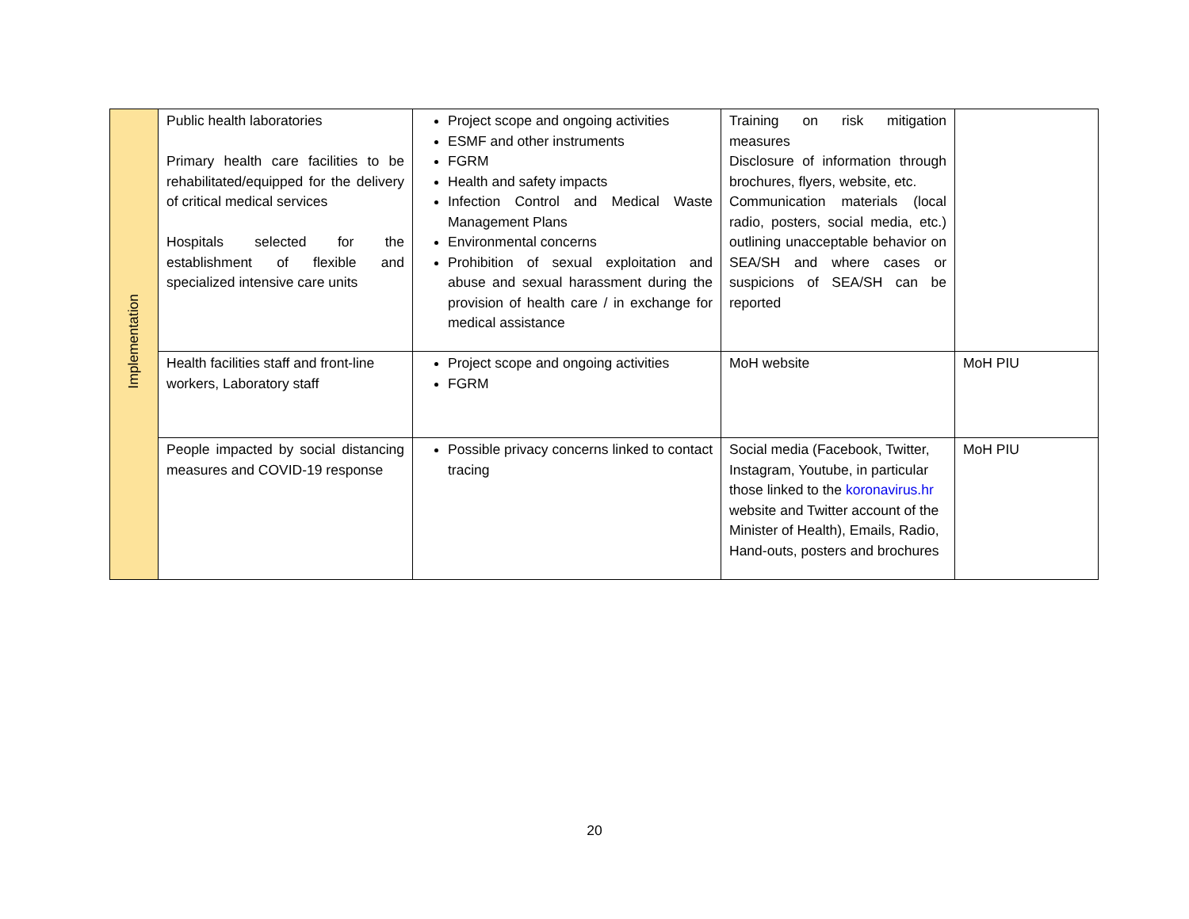| Implementation | Public health laboratories Primary health care facilities to be rehabilitated/equipped for the delivery of critical medical services Hospitals selected for the establishment of flexible and specialized intensive care units | Project scope and ongoing activities ESMF and other instruments FGRM Health and safety impacts Infection Control and Medical Waste Management Plans Environmental concerns Prohibition of sexual exploitation and abuse and sexual harassment during the provision of health care / in exchange for medical assistance | Training on risk mitigation measures Disclosure of information through brochures, flyers, website, etc. Communication materials (local radio, posters, social media, etc.) outlining unacceptable behavior on SEA/SH and where cases or suspicions of SEA/SH can be reported | |
| | Health facilities staff and front-line workers, Laboratory staff | Project scope and ongoing activities FGRM | MoH website | MoH PIU |
| | People impacted by social distancing measures and COVID-19 response | Possible privacy concerns linked to contact tracing | Social media (Facebook, Twitter, Instagram, Youtube, in particular those linked to the koronavirus.hr website and Twitter account of the Minister of Health), Emails, Radio, Hand-outs, posters and brochures | MoH PIU |
20